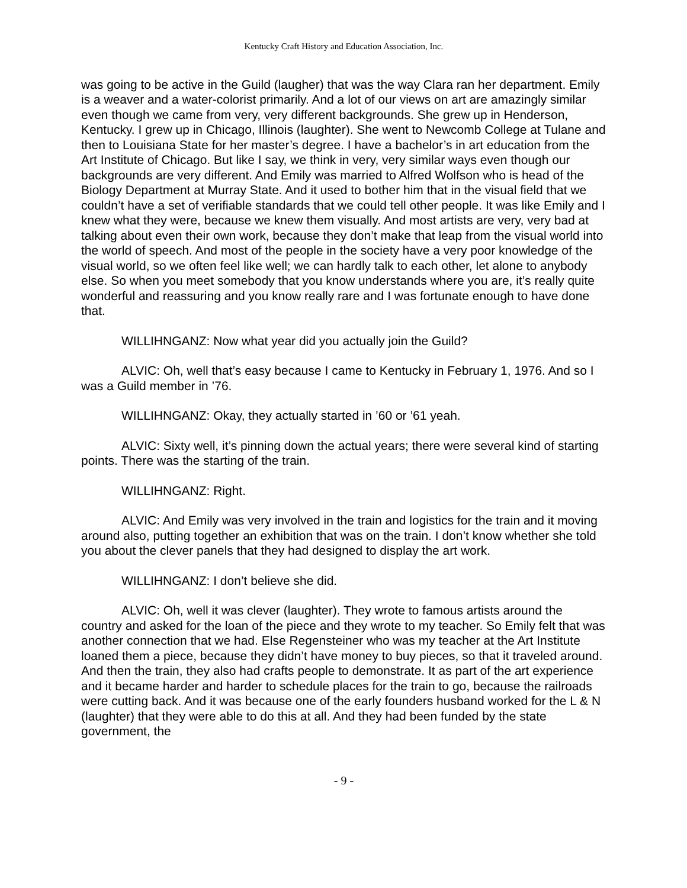Kentucky Craft History and Education Association, Inc.
was going to be active in the Guild (laugher) that was the way Clara ran her department. Emily is a weaver and a water-colorist primarily. And a lot of our views on art are amazingly similar even though we came from very, very different backgrounds. She grew up in Henderson, Kentucky. I grew up in Chicago, Illinois (laughter). She went to Newcomb College at Tulane and then to Louisiana State for her master’s degree. I have a bachelor’s in art education from the Art Institute of Chicago. But like I say, we think in very, very similar ways even though our backgrounds are very different. And Emily was married to Alfred Wolfson who is head of the Biology Department at Murray State. And it used to bother him that in the visual field that we couldn’t have a set of verifiable standards that we could tell other people. It was like Emily and I knew what they were, because we knew them visually. And most artists are very, very bad at talking about even their own work, because they don’t make that leap from the visual world into the world of speech. And most of the people in the society have a very poor knowledge of the visual world, so we often feel like well; we can hardly talk to each other, let alone to anybody else. So when you meet somebody that you know understands where you are, it’s really quite wonderful and reassuring and you know really rare and I was fortunate enough to have done that.
WILLIHNGANZ: Now what year did you actually join the Guild?
ALVIC: Oh, well that’s easy because I came to Kentucky in February 1, 1976. And so I was a Guild member in ’76.
WILLIHNGANZ: Okay, they actually started in ’60 or ’61 yeah.
ALVIC: Sixty well, it’s pinning down the actual years; there were several kind of starting points. There was the starting of the train.
WILLIHNGANZ: Right.
ALVIC: And Emily was very involved in the train and logistics for the train and it moving around also, putting together an exhibition that was on the train. I don’t know whether she told you about the clever panels that they had designed to display the art work.
WILLIHNGANZ: I don’t believe she did.
ALVIC: Oh, well it was clever (laughter). They wrote to famous artists around the country and asked for the loan of the piece and they wrote to my teacher. So Emily felt that was another connection that we had. Else Regensteiner who was my teacher at the Art Institute loaned them a piece, because they didn’t have money to buy pieces, so that it traveled around. And then the train, they also had crafts people to demonstrate. It as part of the art experience and it became harder and harder to schedule places for the train to go, because the railroads were cutting back. And it was because one of the early founders husband worked for the L & N (laughter) that they were able to do this at all. And they had been funded by the state government, the
- 9 -